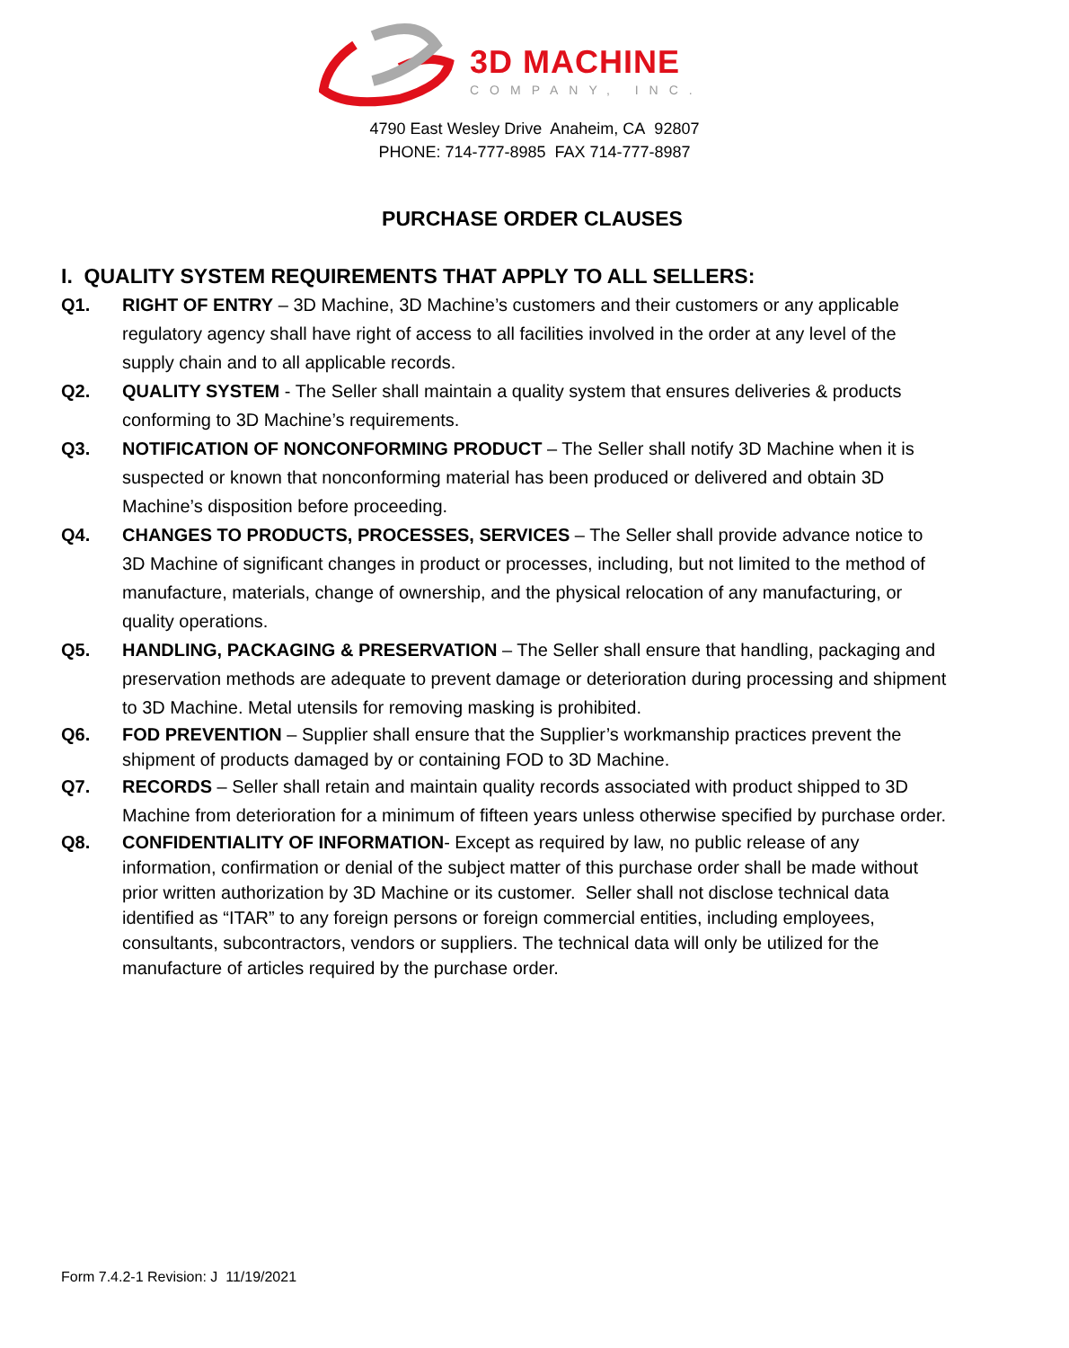3D MACHINE
COMPANY, INC.
4790 East Wesley Drive Anaheim, CA 92807
PHONE: 714-777-8985 FAX 714-777-8987
PURCHASE ORDER CLAUSES
I. QUALITY SYSTEM REQUIREMENTS THAT APPLY TO ALL SELLERS:
Q1. RIGHT OF ENTRY – 3D Machine, 3D Machine’s customers and their customers or any applicable regulatory agency shall have right of access to all facilities involved in the order at any level of the supply chain and to all applicable records.
Q2. QUALITY SYSTEM - The Seller shall maintain a quality system that ensures deliveries & products conforming to 3D Machine’s requirements.
Q3. NOTIFICATION OF NONCONFORMING PRODUCT – The Seller shall notify 3D Machine when it is suspected or known that nonconforming material has been produced or delivered and obtain 3D Machine’s disposition before proceeding.
Q4. CHANGES TO PRODUCTS, PROCESSES, SERVICES – The Seller shall provide advance notice to 3D Machine of significant changes in product or processes, including, but not limited to the method of manufacture, materials, change of ownership, and the physical relocation of any manufacturing, or quality operations.
Q5. HANDLING, PACKAGING & PRESERVATION – The Seller shall ensure that handling, packaging and preservation methods are adequate to prevent damage or deterioration during processing and shipment to 3D Machine. Metal utensils for removing masking is prohibited.
Q6. FOD PREVENTION – Supplier shall ensure that the Supplier’s workmanship practices prevent the shipment of products damaged by or containing FOD to 3D Machine.
Q7. RECORDS – Seller shall retain and maintain quality records associated with product shipped to 3D Machine from deterioration for a minimum of fifteen years unless otherwise specified by purchase order.
Q8. CONFIDENTIALITY OF INFORMATION- Except as required by law, no public release of any information, confirmation or denial of the subject matter of this purchase order shall be made without prior written authorization by 3D Machine or its customer. Seller shall not disclose technical data identified as “ITAR” to any foreign persons or foreign commercial entities, including employees, consultants, subcontractors, vendors or suppliers. The technical data will only be utilized for the manufacture of articles required by the purchase order.
Form 7.4.2-1 Revision: J 11/19/2021